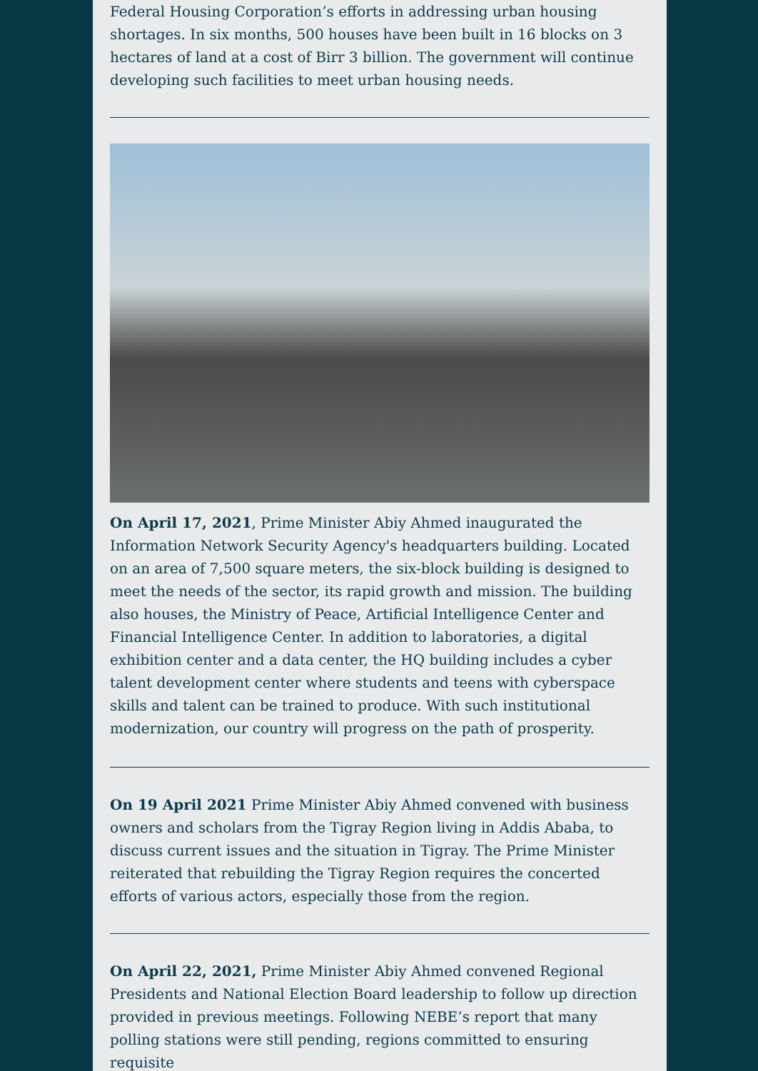Federal Housing Corporation’s efforts in addressing urban housing shortages. In six months, 500 houses have been built in 16 blocks on 3 hectares of land at a cost of Birr 3 billion. The government will continue developing such facilities to meet urban housing needs.
On April 17, 2021, Prime Minister Abiy Ahmed inaugurated the Information Network Security Agency's headquarters building. Located on an area of 7,500 square meters, the six-block building is designed to meet the needs of the sector, its rapid growth and mission. The building also houses, the Ministry of Peace, Artificial Intelligence Center and Financial Intelligence Center. In addition to laboratories, a digital exhibition center and a data center, the HQ building includes a cyber talent development center where students and teens with cyberspace skills and talent can be trained to produce. With such institutional modernization, our country will progress on the path of prosperity.
On 19 April 2021 Prime Minister Abiy Ahmed convened with business owners and scholars from the Tigray Region living in Addis Ababa, to discuss current issues and the situation in Tigray. The Prime Minister reiterated that rebuilding the Tigray Region requires the concerted efforts of various actors, especially those from the region.
On April 22, 2021, Prime Minister Abiy Ahmed convened Regional Presidents and National Election Board leadership to follow up direction provided in previous meetings. Following NEBE’s report that many polling stations were still pending, regions committed to ensuring requisite